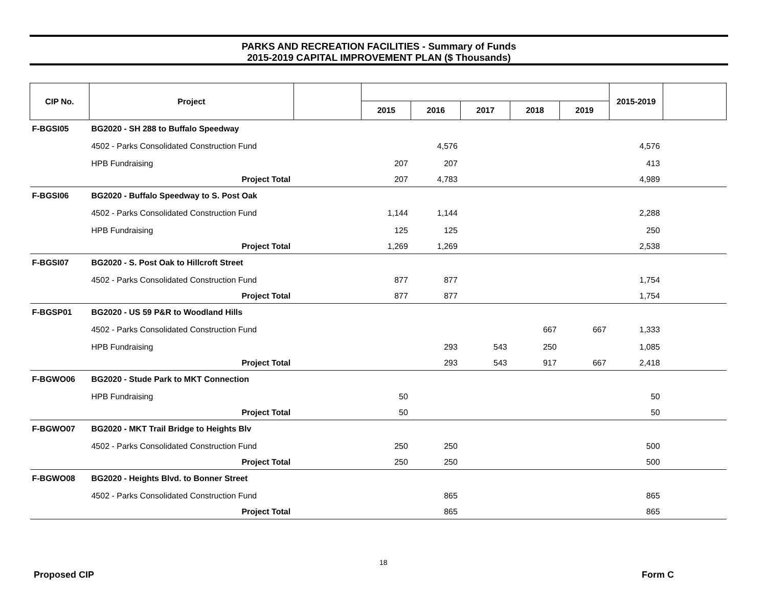PARKS AND RECREATION FACILITIES - Summary of Funds
2015-2019 CAPITAL IMPROVEMENT PLAN ($ Thousands)
| CIP No. | Project | | | | | | | 2015-2019 | |
| --- | --- | --- | --- | --- | --- | --- | --- | --- | --- |
| | | | 2015 | 2016 | 2017 | 2018 | 2019 | | |
| F-BGSI05 | BG2020 - SH 288 to Buffalo Speedway | | | | | | | | |
| | 4502 - Parks Consolidated Construction Fund | | | 4,576 | | | | 4,576 | |
| | HPB Fundraising | | 207 | 207 | | | | 413 | |
| | Project Total | | 207 | 4,783 | | | | 4,989 | |
| F-BGSI06 | BG2020 - Buffalo Speedway to S. Post Oak | | | | | | | | |
| | 4502 - Parks Consolidated Construction Fund | | 1,144 | 1,144 | | | | 2,288 | |
| | HPB Fundraising | | 125 | 125 | | | | 250 | |
| | Project Total | | 1,269 | 1,269 | | | | 2,538 | |
| F-BGSI07 | BG2020 - S. Post Oak to Hillcroft Street | | | | | | | | |
| | 4502 - Parks Consolidated Construction Fund | | 877 | 877 | | | | 1,754 | |
| | Project Total | | 877 | 877 | | | | 1,754 | |
| F-BGSP01 | BG2020 - US 59 P&R to Woodland Hills | | | | | | | | |
| | 4502 - Parks Consolidated Construction Fund | | | | | 667 | 667 | 1,333 | |
| | HPB Fundraising | | | 293 | 543 | 250 | | 1,085 | |
| | Project Total | | | 293 | 543 | 917 | 667 | 2,418 | |
| F-BGWO06 | BG2020 - Stude Park to MKT Connection | | | | | | | | |
| | HPB Fundraising | | 50 | | | | | 50 | |
| | Project Total | | 50 | | | | | 50 | |
| F-BGWO07 | BG2020 - MKT Trail Bridge to Heights Blv | | | | | | | | |
| | 4502 - Parks Consolidated Construction Fund | | 250 | 250 | | | | 500 | |
| | Project Total | | 250 | 250 | | | | 500 | |
| F-BGWO08 | BG2020 - Heights Blvd. to Bonner Street | | | | | | | | |
| | 4502 - Parks Consolidated Construction Fund | | | 865 | | | | 865 | |
| | Project Total | | | 865 | | | | 865 | |
18
Proposed CIP Form C